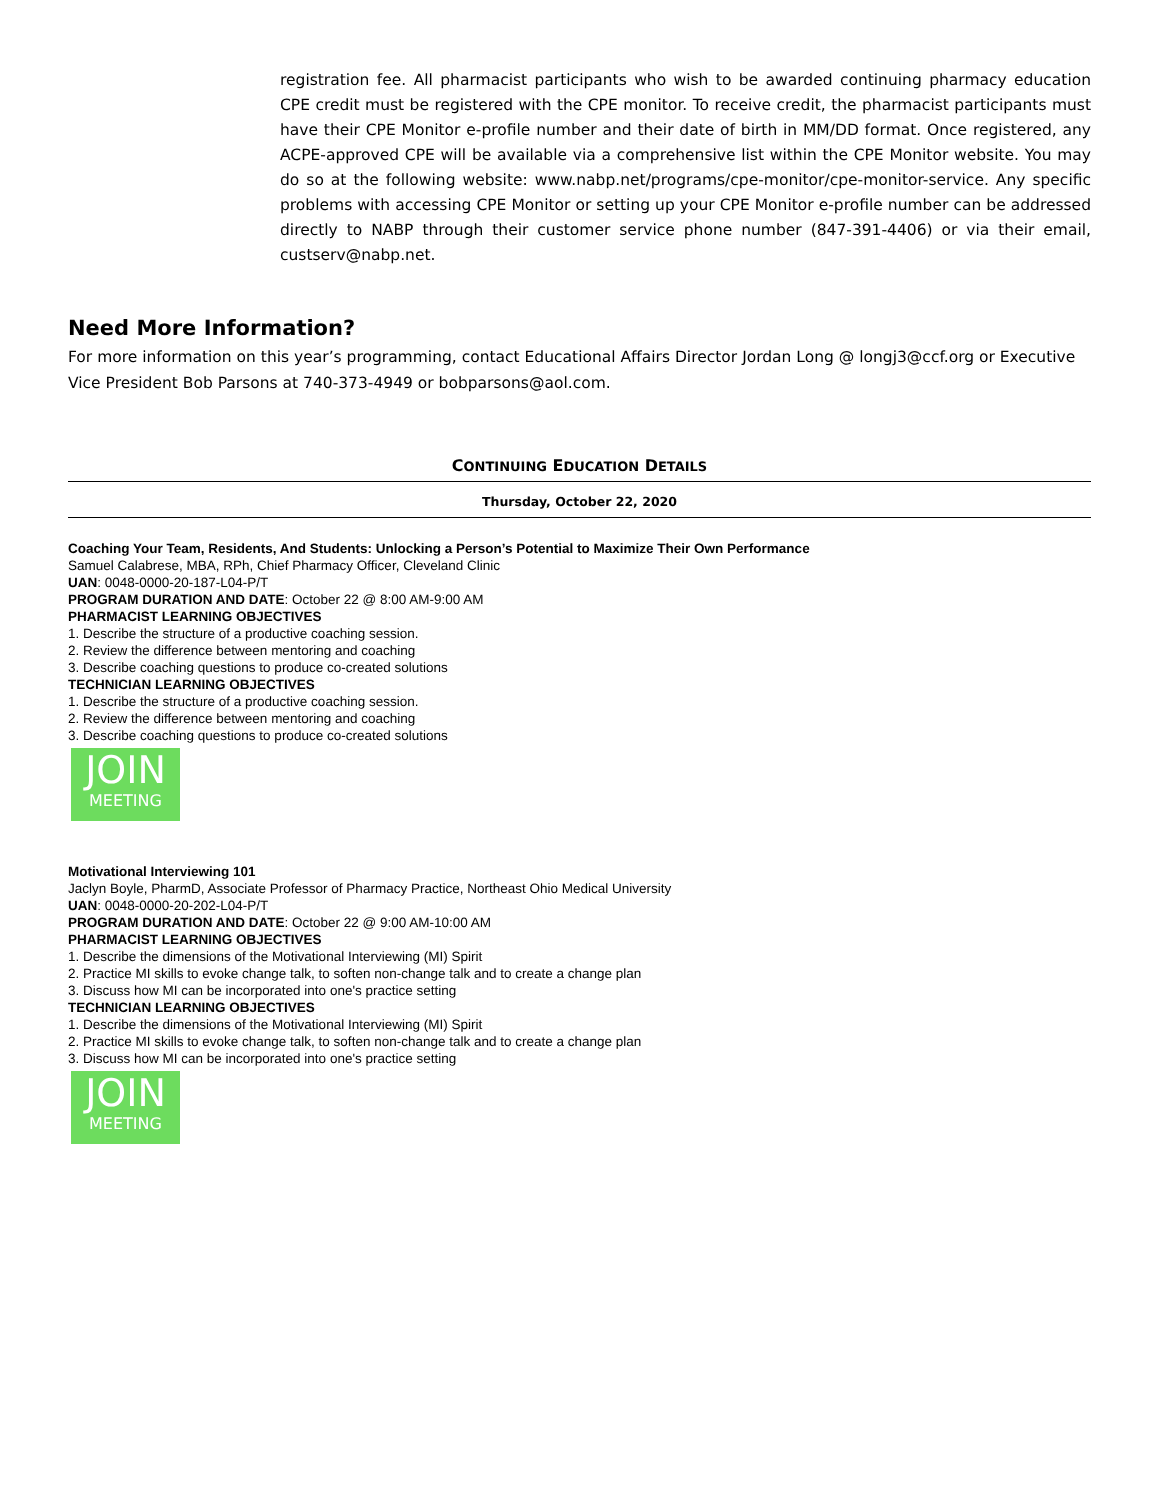registration fee. All pharmacist participants who wish to be awarded continuing pharmacy education CPE credit must be registered with the CPE monitor. To receive credit, the pharmacist participants must have their CPE Monitor e-profile number and their date of birth in MM/DD format. Once registered, any ACPE-approved CPE will be available via a comprehensive list within the CPE Monitor website. You may do so at the following website: www.nabp.net/programs/cpe-monitor/cpe-monitor-service. Any specific problems with accessing CPE Monitor or setting up your CPE Monitor e-profile number can be addressed directly to NABP through their customer service phone number (847-391-4406) or via their email, custserv@nabp.net.
Need More Information?
For more information on this year’s programming, contact Educational Affairs Director Jordan Long @ longj3@ccf.org or Executive Vice President Bob Parsons at 740-373-4949 or bobparsons@aol.com.
CONTINUING EDUCATION DETAILS
Thursday, October 22, 2020
Coaching Your Team, Residents, And Students: Unlocking a Person’s Potential to Maximize Their Own Performance
Samuel Calabrese, MBA, RPh, Chief Pharmacy Officer, Cleveland Clinic
UAN: 0048-0000-20-187-L04-P/T
PROGRAM DURATION AND DATE: October 22 @ 8:00 AM-9:00 AM
PHARMACIST LEARNING OBJECTIVES
1. Describe the structure of a productive coaching session.
2. Review the difference between mentoring and coaching
3. Describe coaching questions to produce co-created solutions
TECHNICIAN LEARNING OBJECTIVES
1. Describe the structure of a productive coaching session.
2. Review the difference between mentoring and coaching
3. Describe coaching questions to produce co-created solutions
JOIN
MEETING
Motivational Interviewing 101
Jaclyn Boyle, PharmD, Associate Professor of Pharmacy Practice, Northeast Ohio Medical University
UAN: 0048-0000-20-202-L04-P/T
PROGRAM DURATION AND DATE: October 22 @ 9:00 AM-10:00 AM
PHARMACIST LEARNING OBJECTIVES
1. Describe the dimensions of the Motivational Interviewing (MI) Spirit
2. Practice MI skills to evoke change talk, to soften non-change talk and to create a change plan
3. Discuss how MI can be incorporated into one's practice setting
TECHNICIAN LEARNING OBJECTIVES
1. Describe the dimensions of the Motivational Interviewing (MI) Spirit
2. Practice MI skills to evoke change talk, to soften non-change talk and to create a change plan
3. Discuss how MI can be incorporated into one's practice setting
JOIN
MEETING